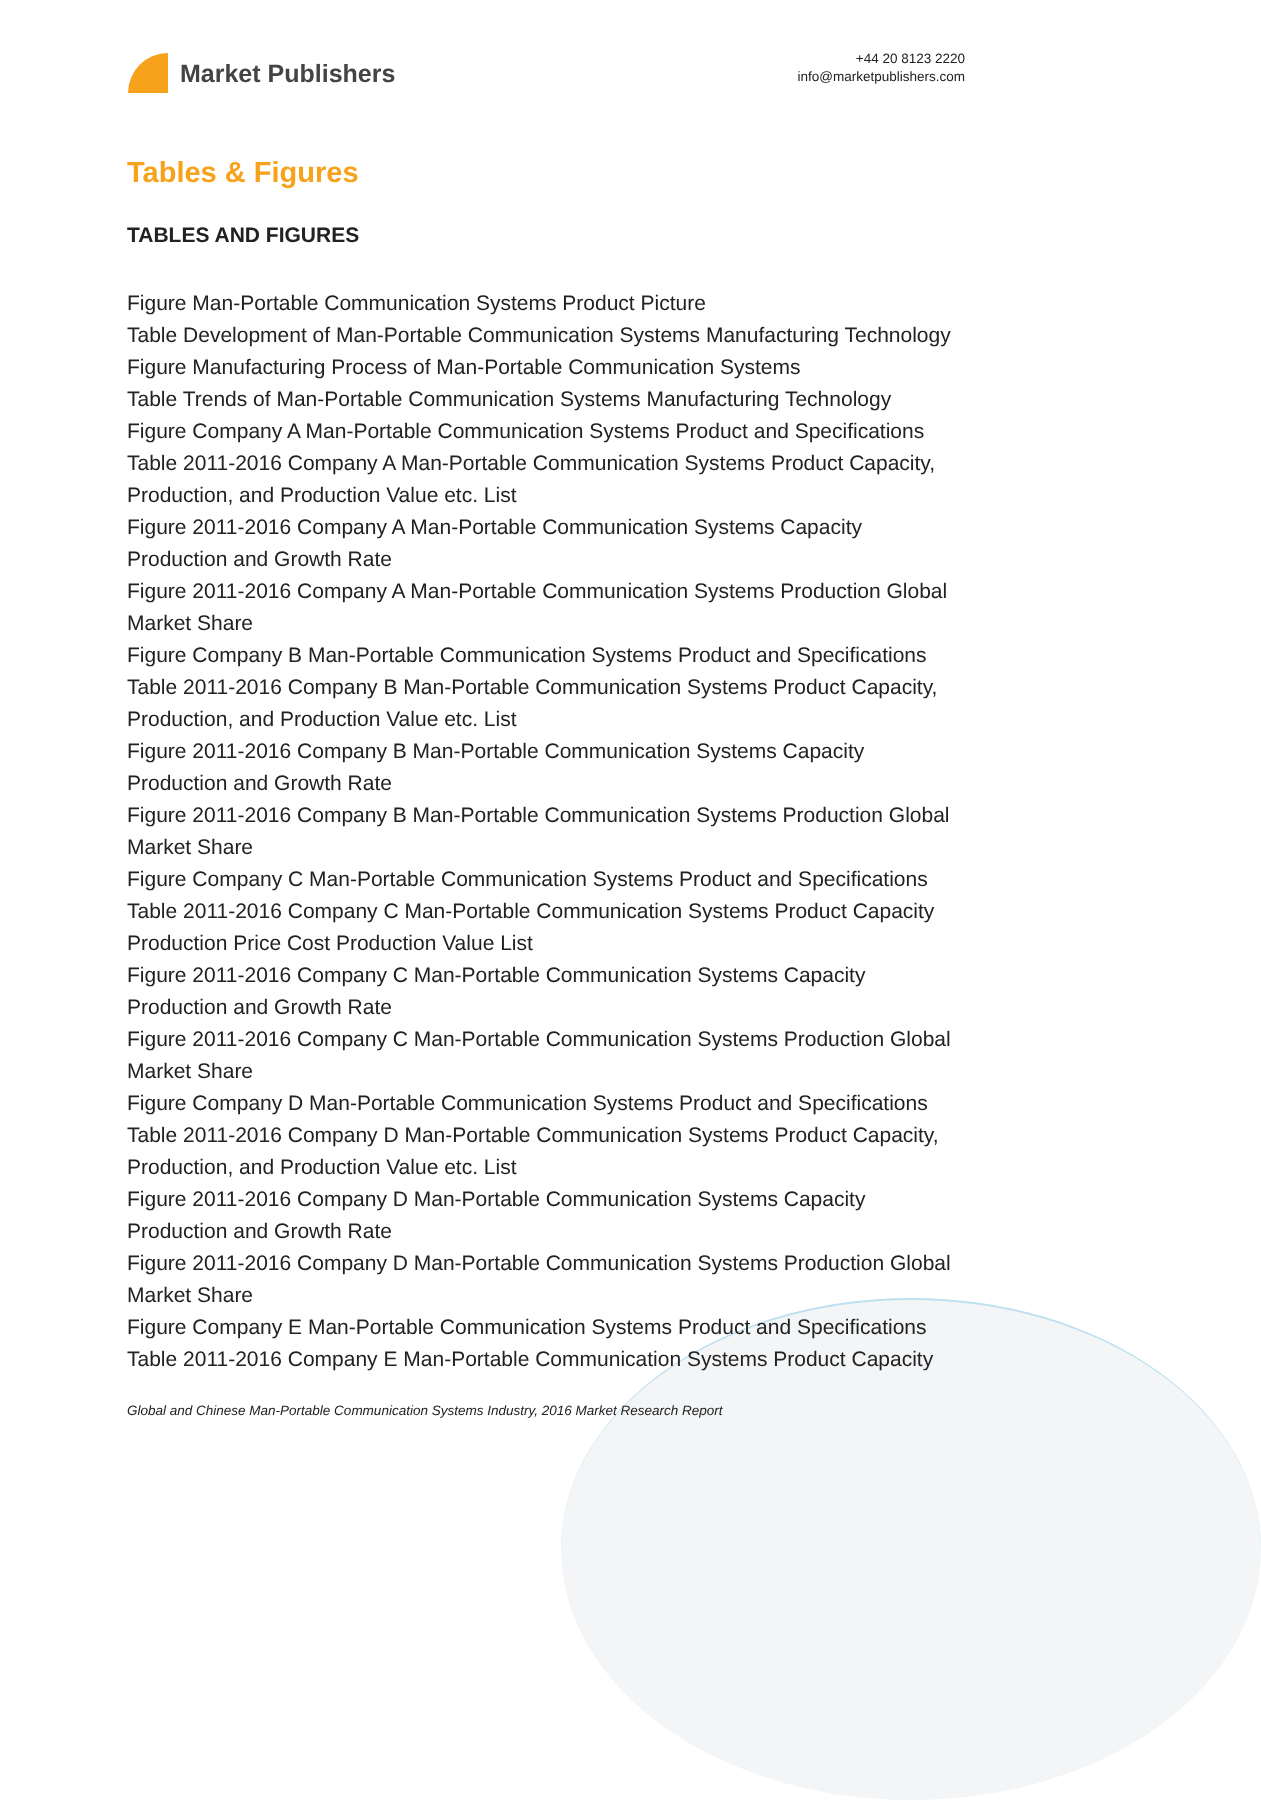Market Publishers
+44 20 8123 2220
info@marketpublishers.com
Tables & Figures
TABLES AND FIGURES
Figure Man-Portable Communication Systems Product Picture
Table Development of Man-Portable Communication Systems Manufacturing Technology
Figure Manufacturing Process of Man-Portable Communication Systems
Table Trends of Man-Portable Communication Systems Manufacturing Technology
Figure Company A Man-Portable Communication Systems Product and Specifications
Table 2011-2016 Company A Man-Portable Communication Systems Product Capacity, Production, and Production Value etc. List
Figure 2011-2016 Company A Man-Portable Communication Systems Capacity Production and Growth Rate
Figure 2011-2016 Company A Man-Portable Communication Systems Production Global Market Share
Figure Company B Man-Portable Communication Systems Product and Specifications
Table 2011-2016 Company B Man-Portable Communication Systems Product Capacity, Production, and Production Value etc. List
Figure 2011-2016 Company B Man-Portable Communication Systems Capacity Production and Growth Rate
Figure 2011-2016 Company B Man-Portable Communication Systems Production Global Market Share
Figure Company C Man-Portable Communication Systems Product and Specifications
Table 2011-2016 Company C Man-Portable Communication Systems Product Capacity Production Price Cost Production Value List
Figure 2011-2016 Company C Man-Portable Communication Systems Capacity Production and Growth Rate
Figure 2011-2016 Company C Man-Portable Communication Systems Production Global Market Share
Figure Company D Man-Portable Communication Systems Product and Specifications
Table 2011-2016 Company D Man-Portable Communication Systems Product Capacity, Production, and Production Value etc. List
Figure 2011-2016 Company D Man-Portable Communication Systems Capacity Production and Growth Rate
Figure 2011-2016 Company D Man-Portable Communication Systems Production Global Market Share
Figure Company E Man-Portable Communication Systems Product and Specifications
Table 2011-2016 Company E Man-Portable Communication Systems Product Capacity
Global and Chinese Man-Portable Communication Systems Industry, 2016 Market Research Report